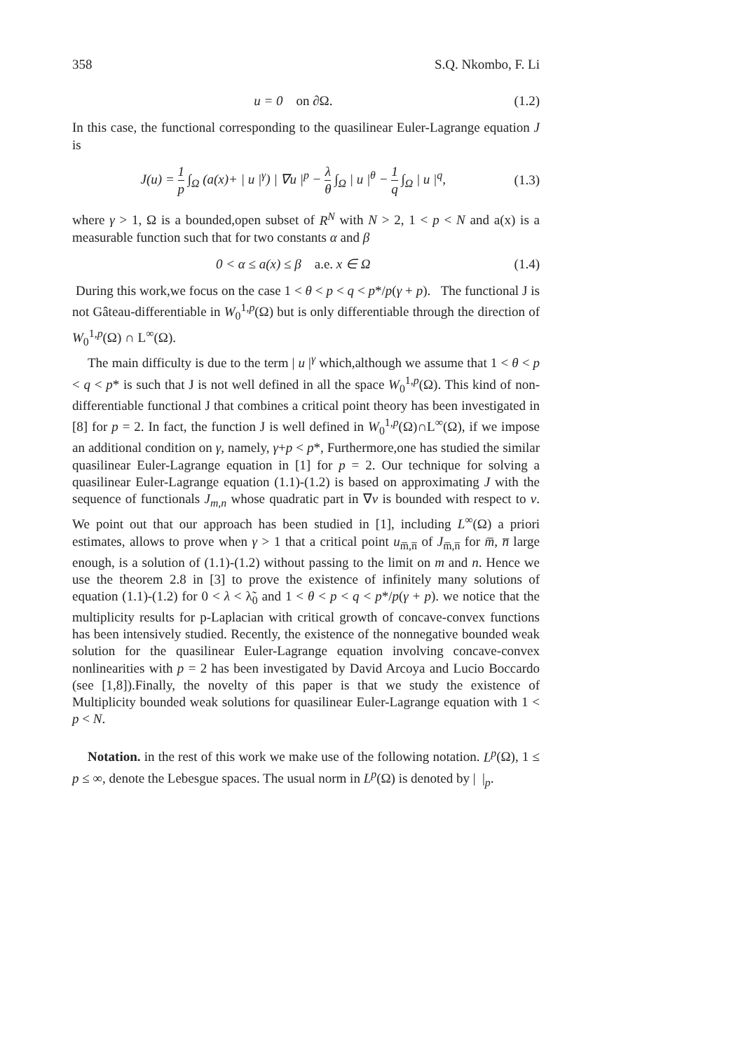358 S.Q. Nkombo, F. Li
u = 0 on ∂Ω. (1.2)
In this case, the functional corresponding to the quasilinear Euler-Lagrange equation J is
J(u) = 1 p ∫<sub>Ω</sub> (a(x)+ | u |<sup>γ</sup>) | ∇u |<sup>p</sup> − λ θ ∫<sub>Ω</sub> | u |<sup>θ</sup> − 1 q ∫<sub>Ω</sub> | u |<sup>q</sup>, (1.3)
where γ > 1, Ω is a bounded,open subset of R<sup>N</sup> with N > 2, 1 < p < N and a(x) is a measurable function such that for two constants α and β
0 < α ≤ a(x) ≤ β a.e. x ∈ Ω (1.4)
During this work,we focus on the case 1 < θ < p < q < p*/p(γ + p). The functional J is not Gâteau-differentiable in W<sub>0</sub><sup>1,p</sup>(Ω) but is only differentiable through the direction of W<sub>0</sub><sup>1,p</sup>(Ω) ∩ L<sup>∞</sup>(Ω).
The main difficulty is due to the term | u |<sup>γ</sup> which,although we assume that 1 < θ < p < q < p* is such that J is not well defined in all the space W<sub>0</sub><sup>1,p</sup>(Ω). This kind of non-differentiable functional J that combines a critical point theory has been investigated in [8] for p = 2. In fact, the function J is well defined in W<sub>0</sub><sup>1,p</sup>(Ω)∩L<sup>∞</sup>(Ω), if we impose an additional condition on γ, namely, γ+p < p*, Furthermore,one has studied the similar quasilinear Euler-Lagrange equation in [1] for p = 2. Our technique for solving a quasilinear Euler-Lagrange equation (1.1)-(1.2) is based on approximating J with the sequence of functionals J<sub>m,n</sub> whose quadratic part in ∇v is bounded with respect to v. We point out that our approach has been studied in [1], including L<sup>∞</sup>(Ω) a priori estimates, allows to prove when γ > 1 that a critical point u<sub>m̅,n̅</sub> of J<sub>m̅,n̅</sub> for m̅, n̅ large enough, is a solution of (1.1)-(1.2) without passing to the limit on m and n. Hence we use the theorem 2.8 in [3] to prove the existence of infinitely many solutions of equation (1.1)-(1.2) for 0 < λ < λ̃<sub>0</sub> and 1 < θ < p < q < p*/p(γ + p). we notice that the multiplicity results for p-Laplacian with critical growth of concave-convex functions has been intensively studied. Recently, the existence of the nonnegative bounded weak solution for the quasilinear Euler-Lagrange equation involving concave-convex nonlinearities with p = 2 has been investigated by David Arcoya and Lucio Boccardo (see [1,8]).Finally, the novelty of this paper is that we study the existence of Multiplicity bounded weak solutions for quasilinear Euler-Lagrange equation with 1 < p < N.
Notation. in the rest of this work we make use of the following notation. L<sup>p</sup>(Ω), 1 ≤ p ≤ ∞, denote the Lebesgue spaces. The usual norm in L<sup>p</sup>(Ω) is denoted by | |<sub>p</sub>.